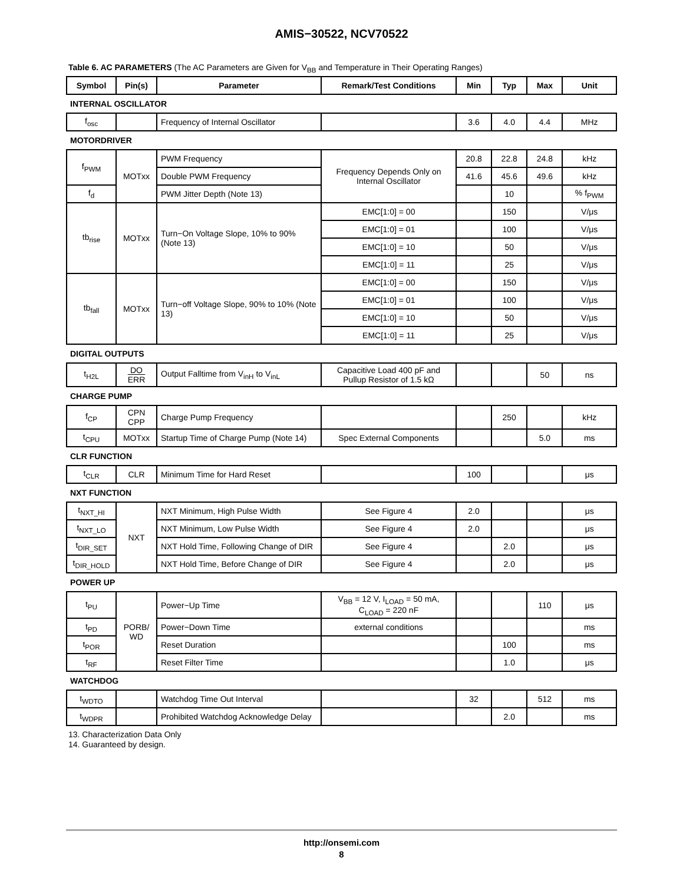AMIS−30522, NCV70522
Table 6. AC PARAMETERS (The AC Parameters are Given for V<sub>BB</sub> and Temperature in Their Operating Ranges)
| Symbol | Pin(s) | Parameter | Remark/Test Conditions | Min | Typ | Max | Unit |
| --- | --- | --- | --- | --- | --- | --- | --- |
| INTERNAL OSCILLATOR | | | | | | | |
| f<sub>osc</sub> | | Frequency of Internal Oscillator | | 3.6 | 4.0 | 4.4 | MHz |
| MOTORDRIVER | | | | | | | |
| f<sub>PWM</sub> | MOTxx | PWM Frequency | Frequency Depends Only on Internal Oscillator | 20.8 | 22.8 | 24.8 | kHz |
| | | Double PWM Frequency | | 41.6 | 45.6 | 49.6 | kHz |
| f<sub>d</sub> | | PWM Jitter Depth (Note 13) | | | 10 | | % f<sub>PWM</sub> |
| tb<sub>rise</sub> | MOTxx | Turn−On Voltage Slope, 10% to 90% (Note 13) | EMC[1:0] = 00 | | 150 | | V/μs |
| | | | EMC[1:0] = 01 | | 100 | | V/μs |
| | | | EMC[1:0] = 10 | | 50 | | V/μs |
| | | | EMC[1:0] = 11 | | 25 | | V/μs |
| tb<sub>fall</sub> | MOTxx | Turn−off Voltage Slope, 90% to 10% (Note 13) | EMC[1:0] = 00 | | 150 | | V/μs |
| | | | EMC[1:0] = 01 | | 100 | | V/μs |
| | | | EMC[1:0] = 10 | | 50 | | V/μs |
| | | | EMC[1:0] = 11 | | 25 | | V/μs |
| DIGITAL OUTPUTS | | | | | | | |
| t<sub>H2L</sub> | DO ERR | Output Falltime from V<sub>inH</sub> to V<sub>inL</sub> | Capacitive Load 400 pF and Pullup Resistor of 1.5 kΩ | | | 50 | ns |
| CHARGE PUMP | | | | | | | |
| f<sub>CP</sub> | CPN CPP | Charge Pump Frequency | | | 250 | | kHz |
| t<sub>CPU</sub> | MOTxx | Startup Time of Charge Pump (Note 14) | Spec External Components | | | 5.0 | ms |
| CLR FUNCTION | | | | | | | |
| t<sub>CLR</sub> | CLR | Minimum Time for Hard Reset | | 100 | | | μs |
| NXT FUNCTION | | | | | | | |
| t<sub>NXT_HI</sub> | NXT | NXT Minimum, High Pulse Width | See Figure 4 | 2.0 | | | μs |
| t<sub>NXT_LO</sub> | | NXT Minimum, Low Pulse Width | See Figure 4 | 2.0 | | | μs |
| t<sub>DIR_SET</sub> | | NXT Hold Time, Following Change of DIR | See Figure 4 | | 2.0 | | μs |
| t<sub>DIR_HOLD</sub> | | NXT Hold Time, Before Change of DIR | See Figure 4 | | 2.0 | | μs |
| POWER UP | | | | | | | |
| t<sub>PU</sub> | PORB/ WD | Power−Up Time | V<sub>BB</sub> = 12 V, I<sub>LOAD</sub> = 50 mA, C<sub>LOAD</sub> = 220 nF | | | 110 | μs |
| t<sub>PD</sub> | | Power−Down Time | external conditions | | | | ms |
| t<sub>POR</sub> | | Reset Duration | | | 100 | | ms |
| t<sub>RF</sub> | | Reset Filter Time | | | 1.0 | | μs |
| WATCHDOG | | | | | | | |
| t<sub>WDTO</sub> | | Watchdog Time Out Interval | | 32 | | 512 | ms |
| t<sub>WDPR</sub> | | Prohibited Watchdog Acknowledge Delay | | | 2.0 | | ms |
13. Characterization Data Only
14. Guaranteed by design.
http://onsemi.com
8